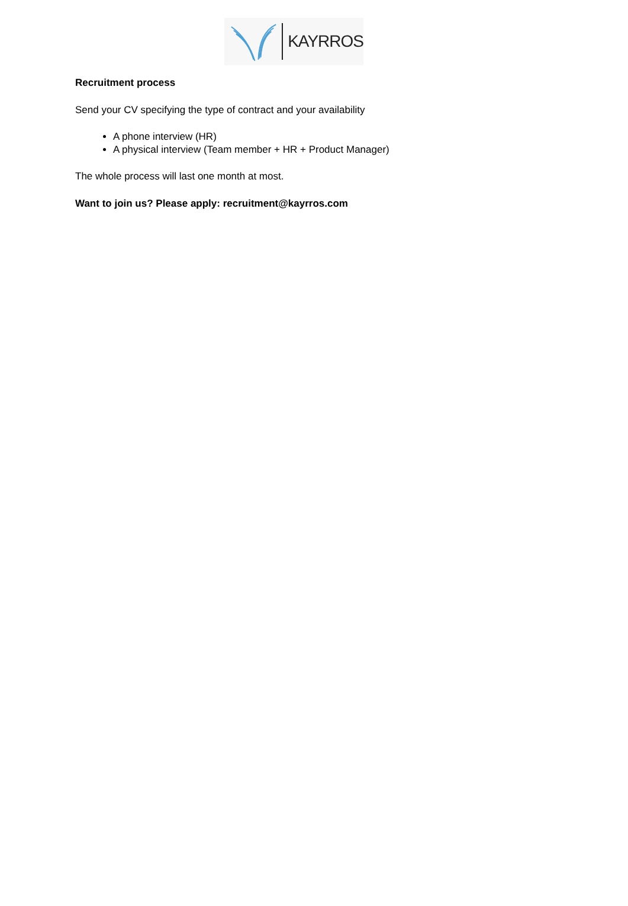KAYRROS
Recruitment process
Send your CV specifying the type of contract and your availability
A phone interview (HR)
A physical interview (Team member + HR + Product Manager)
The whole process will last one month at most.
Want to join us? Please apply: recruitment@kayrros.com